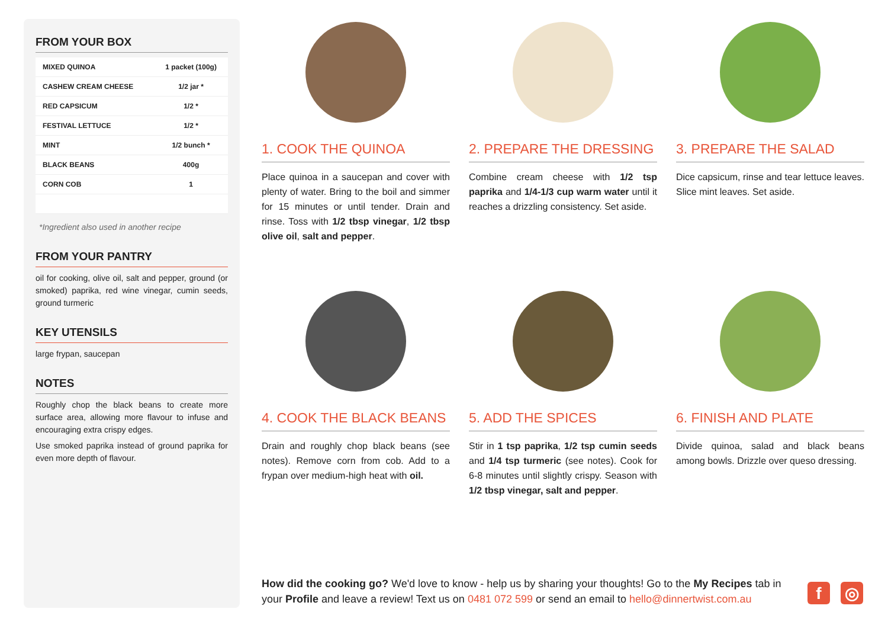FROM YOUR BOX
| MIXED QUINOA | 1 packet (100g) |
| CASHEW CREAM CHEESE | 1/2 jar * |
| RED CAPSICUM | 1/2 * |
| FESTIVAL LETTUCE | 1/2 * |
| MINT | 1/2 bunch * |
| BLACK BEANS | 400g |
| CORN COB | 1 |
*Ingredient also used in another recipe
FROM YOUR PANTRY
oil for cooking, olive oil, salt and pepper, ground (or smoked) paprika, red wine vinegar, cumin seeds, ground turmeric
KEY UTENSILS
large frypan, saucepan
NOTES
Roughly chop the black beans to create more surface area, allowing more flavour to infuse and encouraging extra crispy edges.
Use smoked paprika instead of ground paprika for even more depth of flavour.
1. COOK THE QUINOA
Place quinoa in a saucepan and cover with plenty of water. Bring to the boil and simmer for 15 minutes or until tender. Drain and rinse. Toss with 1/2 tbsp vinegar, 1/2 tbsp olive oil, salt and pepper.
2. PREPARE THE DRESSING
Combine cream cheese with 1/2 tsp paprika and 1/4-1/3 cup warm water until it reaches a drizzling consistency. Set aside.
3. PREPARE THE SALAD
Dice capsicum, rinse and tear lettuce leaves. Slice mint leaves. Set aside.
4. COOK THE BLACK BEANS
Drain and roughly chop black beans (see notes). Remove corn from cob. Add to a frypan over medium-high heat with oil.
5. ADD THE SPICES
Stir in 1 tsp paprika, 1/2 tsp cumin seeds and 1/4 tsp turmeric (see notes). Cook for 6-8 minutes until slightly crispy. Season with 1/2 tbsp vinegar, salt and pepper.
6. FINISH AND PLATE
Divide quinoa, salad and black beans among bowls. Drizzle over queso dressing.
How did the cooking go? We'd love to know - help us by sharing your thoughts! Go to the My Recipes tab in your Profile and leave a review! Text us on 0481 072 599 or send an email to hello@dinnertwist.com.au
f ◎